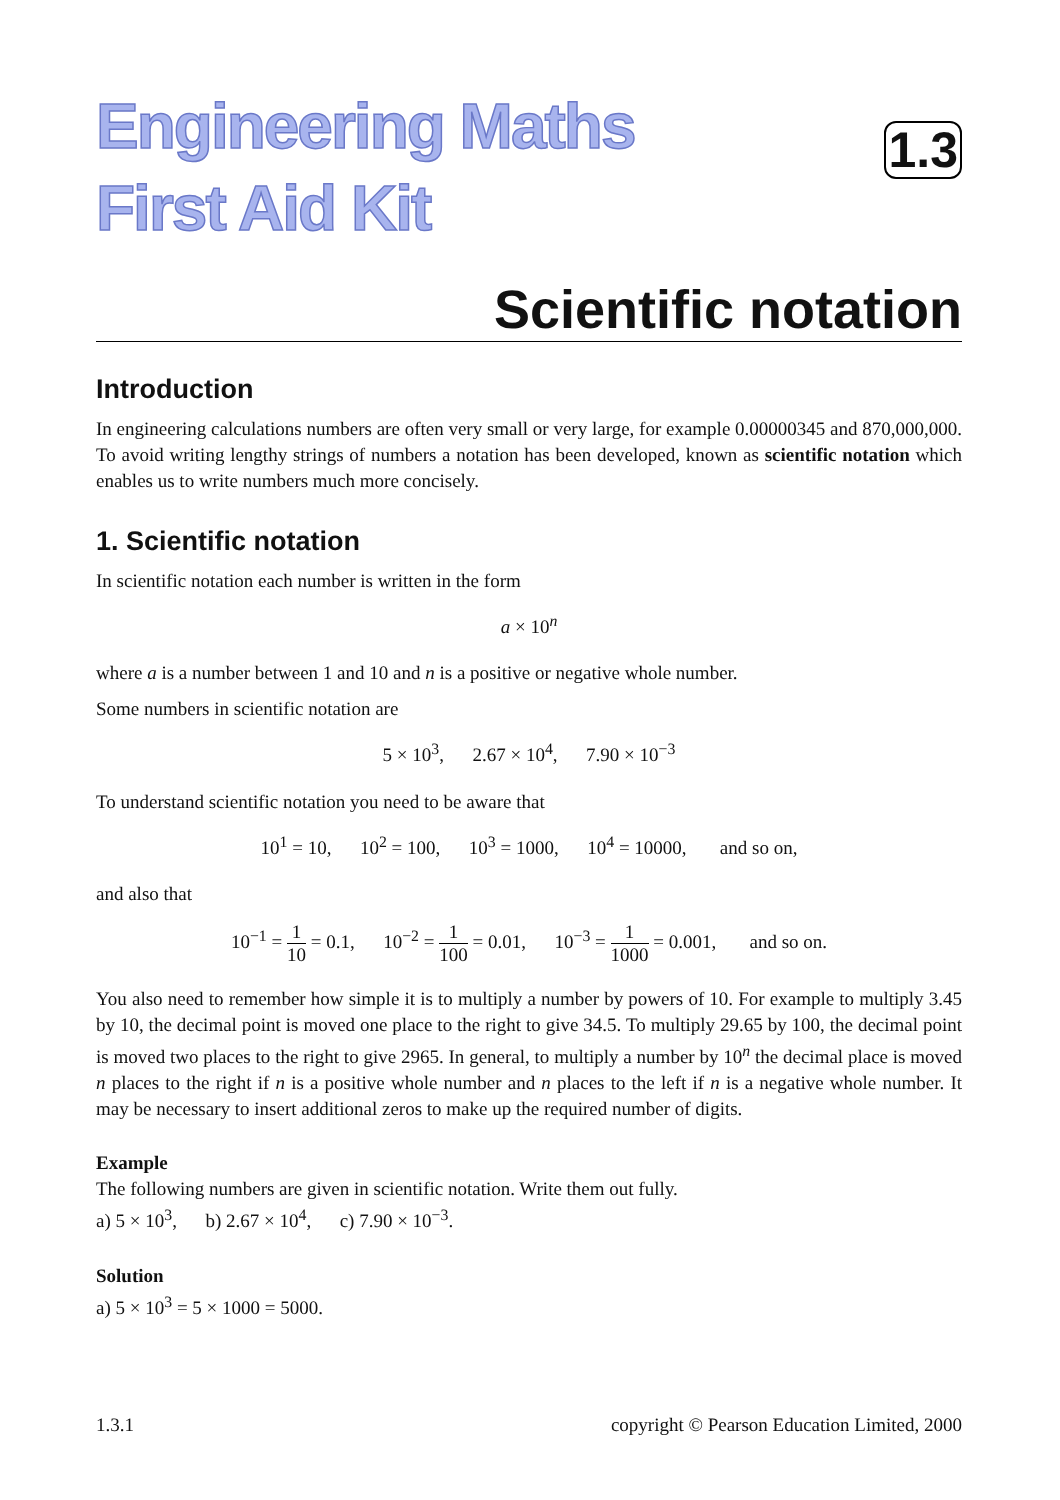Engineering Maths
First Aid Kit
1.3
Scientific notation
Introduction
In engineering calculations numbers are often very small or very large, for example 0.00000345 and 870,000,000. To avoid writing lengthy strings of numbers a notation has been developed, known as scientific notation which enables us to write numbers much more concisely.
1. Scientific notation
In scientific notation each number is written in the form
a × 10<sup>n</sup>
where a is a number between 1 and 10 and n is a positive or negative whole number.
Some numbers in scientific notation are
5 × 10<sup>3</sup>, 2.67 × 10<sup>4</sup>, 7.90 × 10<sup>−3</sup>
To understand scientific notation you need to be aware that
10<sup>1</sup> = 10, 10<sup>2</sup> = 100, 10<sup>3</sup> = 1000, 10<sup>4</sup> = 10000, and so on,
and also that
10<sup>−1</sup> = 1 10 = 0.1, 10<sup>−2</sup> = 1 100 = 0.01, 10<sup>−3</sup> = 1 1000 = 0.001, and so on.
You also need to remember how simple it is to multiply a number by powers of 10. For example to multiply 3.45 by 10, the decimal point is moved one place to the right to give 34.5. To multiply 29.65 by 100, the decimal point is moved two places to the right to give 2965. In general, to multiply a number by 10<sup>n</sup> the decimal place is moved n places to the right if n is a positive whole number and n places to the left if n is a negative whole number. It may be necessary to insert additional zeros to make up the required number of digits.
Example
The following numbers are given in scientific notation. Write them out fully.
a) 5 × 10<sup>3</sup>, b) 2.67 × 10<sup>4</sup>, c) 7.90 × 10<sup>−3</sup>.
Solution
a) 5 × 10<sup>3</sup> = 5 × 1000 = 5000.
1.3.1 copyright © Pearson Education Limited, 2000